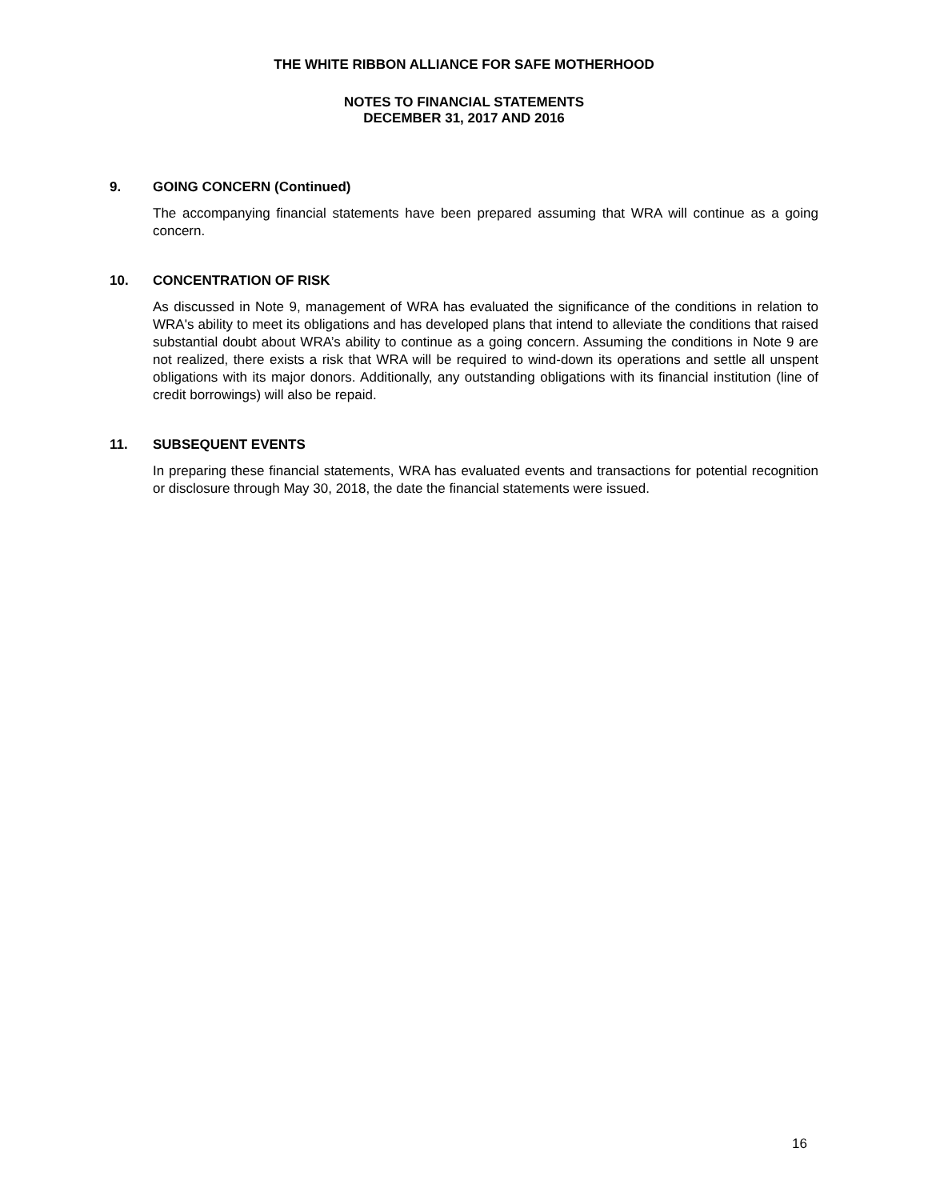THE WHITE RIBBON ALLIANCE FOR SAFE MOTHERHOOD
NOTES TO FINANCIAL STATEMENTS
DECEMBER 31, 2017 AND 2016
9. GOING CONCERN (Continued)
The accompanying financial statements have been prepared assuming that WRA will continue as a going concern.
10. CONCENTRATION OF RISK
As discussed in Note 9, management of WRA has evaluated the significance of the conditions in relation to WRA's ability to meet its obligations and has developed plans that intend to alleviate the conditions that raised substantial doubt about WRA’s ability to continue as a going concern. Assuming the conditions in Note 9 are not realized, there exists a risk that WRA will be required to wind-down its operations and settle all unspent obligations with its major donors. Additionally, any outstanding obligations with its financial institution (line of credit borrowings) will also be repaid.
11. SUBSEQUENT EVENTS
In preparing these financial statements, WRA has evaluated events and transactions for potential recognition or disclosure through May 30, 2018, the date the financial statements were issued.
16